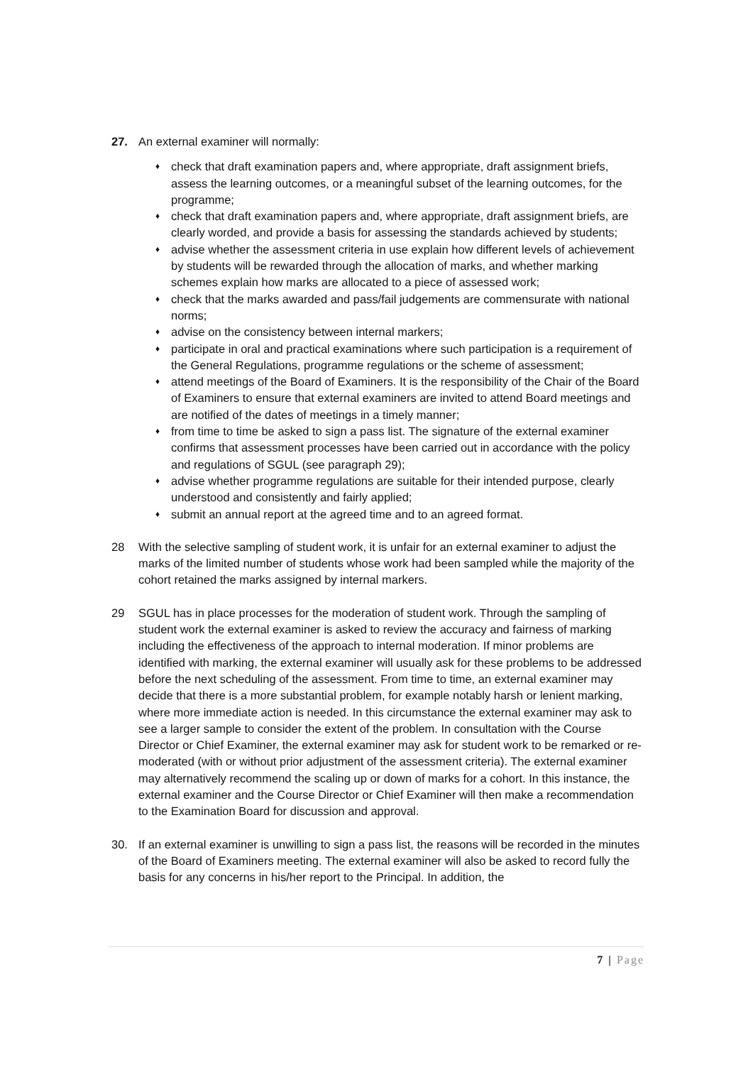27. An external examiner will normally:
♦ check that draft examination papers and, where appropriate, draft assignment briefs, assess the learning outcomes, or a meaningful subset of the learning outcomes, for the programme;
♦ check that draft examination papers and, where appropriate, draft assignment briefs, are clearly worded, and provide a basis for assessing the standards achieved by students;
♦ advise whether the assessment criteria in use explain how different levels of achievement by students will be rewarded through the allocation of marks, and whether marking schemes explain how marks are allocated to a piece of assessed work;
♦ check that the marks awarded and pass/fail judgements are commensurate with national norms;
♦ advise on the consistency between internal markers;
♦ participate in oral and practical examinations where such participation is a requirement of the General Regulations, programme regulations or the scheme of assessment;
♦ attend meetings of the Board of Examiners. It is the responsibility of the Chair of the Board of Examiners to ensure that external examiners are invited to attend Board meetings and are notified of the dates of meetings in a timely manner;
♦ from time to time be asked to sign a pass list. The signature of the external examiner confirms that assessment processes have been carried out in accordance with the policy and regulations of SGUL (see paragraph 29);
♦ advise whether programme regulations are suitable for their intended purpose, clearly understood and consistently and fairly applied;
♦ submit an annual report at the agreed time and to an agreed format.
28 With the selective sampling of student work, it is unfair for an external examiner to adjust the marks of the limited number of students whose work had been sampled while the majority of the cohort retained the marks assigned by internal markers.
29 SGUL has in place processes for the moderation of student work. Through the sampling of student work the external examiner is asked to review the accuracy and fairness of marking including the effectiveness of the approach to internal moderation. If minor problems are identified with marking, the external examiner will usually ask for these problems to be addressed before the next scheduling of the assessment. From time to time, an external examiner may decide that there is a more substantial problem, for example notably harsh or lenient marking, where more immediate action is needed. In this circumstance the external examiner may ask to see a larger sample to consider the extent of the problem. In consultation with the Course Director or Chief Examiner, the external examiner may ask for student work to be remarked or re-moderated (with or without prior adjustment of the assessment criteria). The external examiner may alternatively recommend the scaling up or down of marks for a cohort. In this instance, the external examiner and the Course Director or Chief Examiner will then make a recommendation to the Examination Board for discussion and approval.
30. If an external examiner is unwilling to sign a pass list, the reasons will be recorded in the minutes of the Board of Examiners meeting. The external examiner will also be asked to record fully the basis for any concerns in his/her report to the Principal. In addition, the
7 | Page